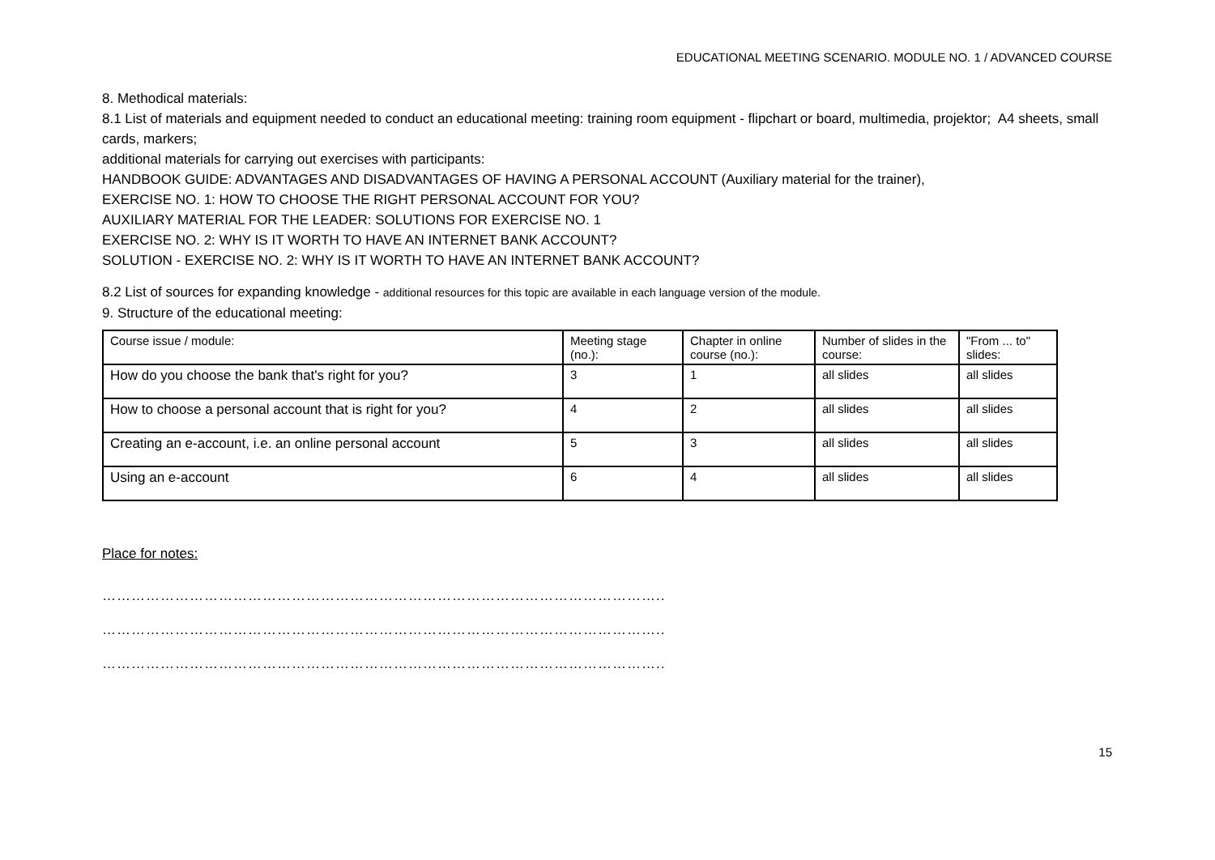EDUCATIONAL MEETING SCENARIO. MODULE NO. 1 / ADVANCED COURSE
8. Methodical materials:
8.1 List of materials and equipment needed to conduct an educational meeting: training room equipment - flipchart or board, multimedia, projektor; A4 sheets, small cards, markers;
additional materials for carrying out exercises with participants:
HANDBOOK GUIDE: ADVANTAGES AND DISADVANTAGES OF HAVING A PERSONAL ACCOUNT (Auxiliary material for the trainer),
EXERCISE NO. 1: HOW TO CHOOSE THE RIGHT PERSONAL ACCOUNT FOR YOU?
AUXILIARY MATERIAL FOR THE LEADER: SOLUTIONS FOR EXERCISE NO. 1
EXERCISE NO. 2: WHY IS IT WORTH TO HAVE AN INTERNET BANK ACCOUNT?
SOLUTION - EXERCISE NO. 2: WHY IS IT WORTH TO HAVE AN INTERNET BANK ACCOUNT?
8.2 List of sources for expanding knowledge - additional resources for this topic are available in each language version of the module.
9. Structure of the educational meeting:
| Course issue / module: | Meeting stage (no.): | Chapter in online course (no.): | Number of slides in the course: | "From ... to" slides: |
| How do you choose the bank that's right for you? | 3 | 1 | all slides | all slides |
| How to choose a personal account that is right for you? | 4 | 2 | all slides | all slides |
| Creating an e-account, i.e. an online personal account | 5 | 3 | all slides | all slides |
| Using an e-account | 6 | 4 | all slides | all slides |
Place for notes:
……………………………………………………………………………………………………..
……………………………………………………………………………………………………..
……………………………………………………………………………………………………..
15